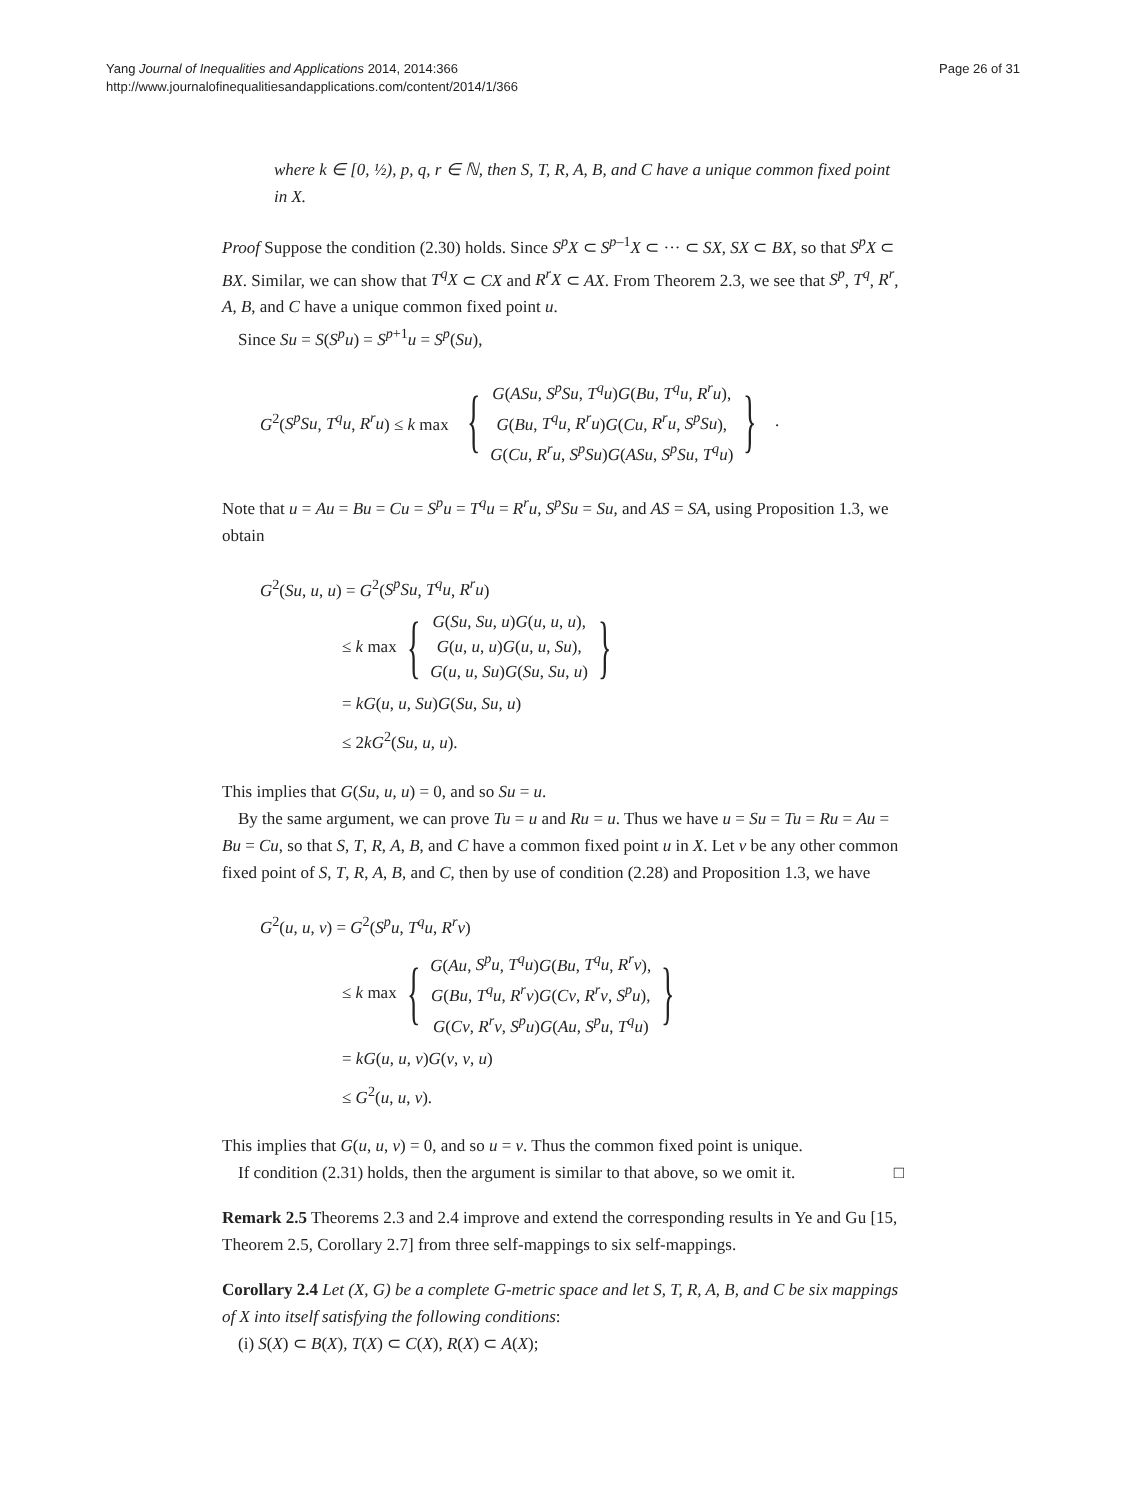Yang Journal of Inequalities and Applications 2014, 2014:366
http://www.journalofinequalitiesandapplications.com/content/2014/1/366
Page 26 of 31
where k ∈ [0, ½), p, q, r ∈ ℕ, then S, T, R, A, B, and C have a unique common fixed point in X.
Proof Suppose the condition (2.30) holds. Since S<sup>p</sup>X ⊂ S<sup>p–1</sup>X ⊂ ··· ⊂ SX, SX ⊂ BX, so that S<sup>p</sup>X ⊂ BX. Similar, we can show that T<sup>q</sup>X ⊂ CX and R<sup>r</sup>X ⊂ AX. From Theorem 2.3, we see that S<sup>p</sup>, T<sup>q</sup>, R<sup>r</sup>, A, B, and C have a unique common fixed point u.
Since Su = S(S<sup>p</sup>u) = S<sup>p+1</sup>u = S<sup>p</sup>(Su),
G<sup>2</sup>(S<sup>p</sup>Su, T<sup>q</sup>u, R<sup>r</sup>u) ≤ k max
{
G(ASu, S<sup>p</sup>Su, T<sup>q</sup>u)G(Bu, T<sup>q</sup>u, R<sup>r</sup>u),
G(Bu, T<sup>q</sup>u, R<sup>r</sup>u)G(Cu, R<sup>r</sup>u, S<sup>p</sup>Su),
G(Cu, R<sup>r</sup>u, S<sup>p</sup>Su)G(ASu, S<sup>p</sup>Su, T<sup>q</sup>u)
}
.
Note that u = Au = Bu = Cu = S<sup>p</sup>u = T<sup>q</sup>u = R<sup>r</sup>u, S<sup>p</sup>Su = Su, and AS = SA, using Proposition 1.3, we obtain
G<sup>2</sup>(Su, u, u) = G<sup>2</sup>(S<sup>p</sup>Su, T<sup>q</sup>u, R<sup>r</sup>u)
≤ k max { G(Su, Su, u)G(u, u, u),
G(u, u, u)G(u, u, Su),
G(u, u, Su)G(Su, Su, u) }
= kG(u, u, Su)G(Su, Su, u)
≤ 2kG<sup>2</sup>(Su, u, u).
This implies that G(Su, u, u) = 0, and so Su = u.
By the same argument, we can prove Tu = u and Ru = u. Thus we have u = Su = Tu = Ru = Au = Bu = Cu, so that S, T, R, A, B, and C have a common fixed point u in X. Let v be any other common fixed point of S, T, R, A, B, and C, then by use of condition (2.28) and Proposition 1.3, we have
G<sup>2</sup>(u, u, v) = G<sup>2</sup>(S<sup>p</sup>u, T<sup>q</sup>u, R<sup>r</sup>v)
≤ k max { G(Au, S<sup>p</sup>u, T<sup>q</sup>u)G(Bu, T<sup>q</sup>u, R<sup>r</sup>v),
G(Bu, T<sup>q</sup>u, R<sup>r</sup>v)G(Cv, R<sup>r</sup>v, S<sup>p</sup>u),
G(Cv, R<sup>r</sup>v, S<sup>p</sup>u)G(Au, S<sup>p</sup>u, T<sup>q</sup>u) }
= kG(u, u, v)G(v, v, u)
≤ G<sup>2</sup>(u, u, v).
This implies that G(u, u, v) = 0, and so u = v. Thus the common fixed point is unique.
If condition (2.31) holds, then the argument is similar to that above, so we omit it. □
Remark 2.5 Theorems 2.3 and 2.4 improve and extend the corresponding results in Ye and Gu [15, Theorem 2.5, Corollary 2.7] from three self-mappings to six self-mappings.
Corollary 2.4 Let (X, G) be a complete G-metric space and let S, T, R, A, B, and C be six mappings of X into itself satisfying the following conditions:
(i) S(X) ⊂ B(X), T(X) ⊂ C(X), R(X) ⊂ A(X);